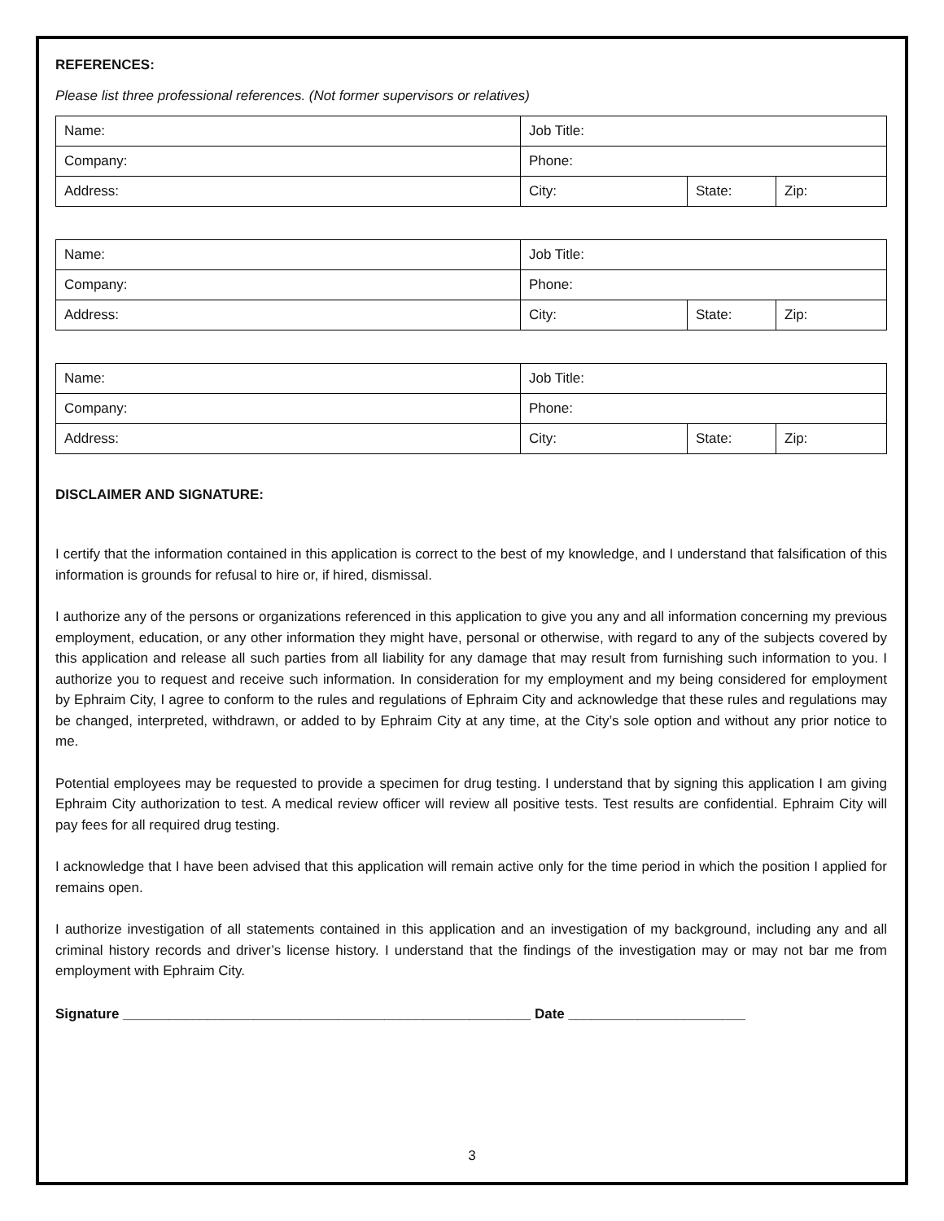REFERENCES:
Please list three professional references. (Not former supervisors or relatives)
| Name: | Job Title: | | |
| Company: | Phone: | | |
| Address: | City: | State: | Zip: |
| Name: | Job Title: | | |
| Company: | Phone: | | |
| Address: | City: | State: | Zip: |
| Name: | Job Title: | | |
| Company: | Phone: | | |
| Address: | City: | State: | Zip: |
DISCLAIMER AND SIGNATURE:
I certify that the information contained in this application is correct to the best of my knowledge, and I understand that falsification of this information is grounds for refusal to hire or, if hired, dismissal.
I authorize any of the persons or organizations referenced in this application to give you any and all information concerning my previous employment, education, or any other information they might have, personal or otherwise, with regard to any of the subjects covered by this application and release all such parties from all liability for any damage that may result from furnishing such information to you. I authorize you to request and receive such information. In consideration for my employment and my being considered for employment by Ephraim City, I agree to conform to the rules and regulations of Ephraim City and acknowledge that these rules and regulations may be changed, interpreted, withdrawn, or added to by Ephraim City at any time, at the City’s sole option and without any prior notice to me.
Potential employees may be requested to provide a specimen for drug testing. I understand that by signing this application I am giving Ephraim City authorization to test. A medical review officer will review all positive tests. Test results are confidential. Ephraim City will pay fees for all required drug testing.
I acknowledge that I have been advised that this application will remain active only for the time period in which the position I applied for remains open.
I authorize investigation of all statements contained in this application and an investigation of my background, including any and all criminal history records and driver’s license history. I understand that the findings of the investigation may or may not bar me from employment with Ephraim City.
Signature _____________________________________________________ Date _______________________
3